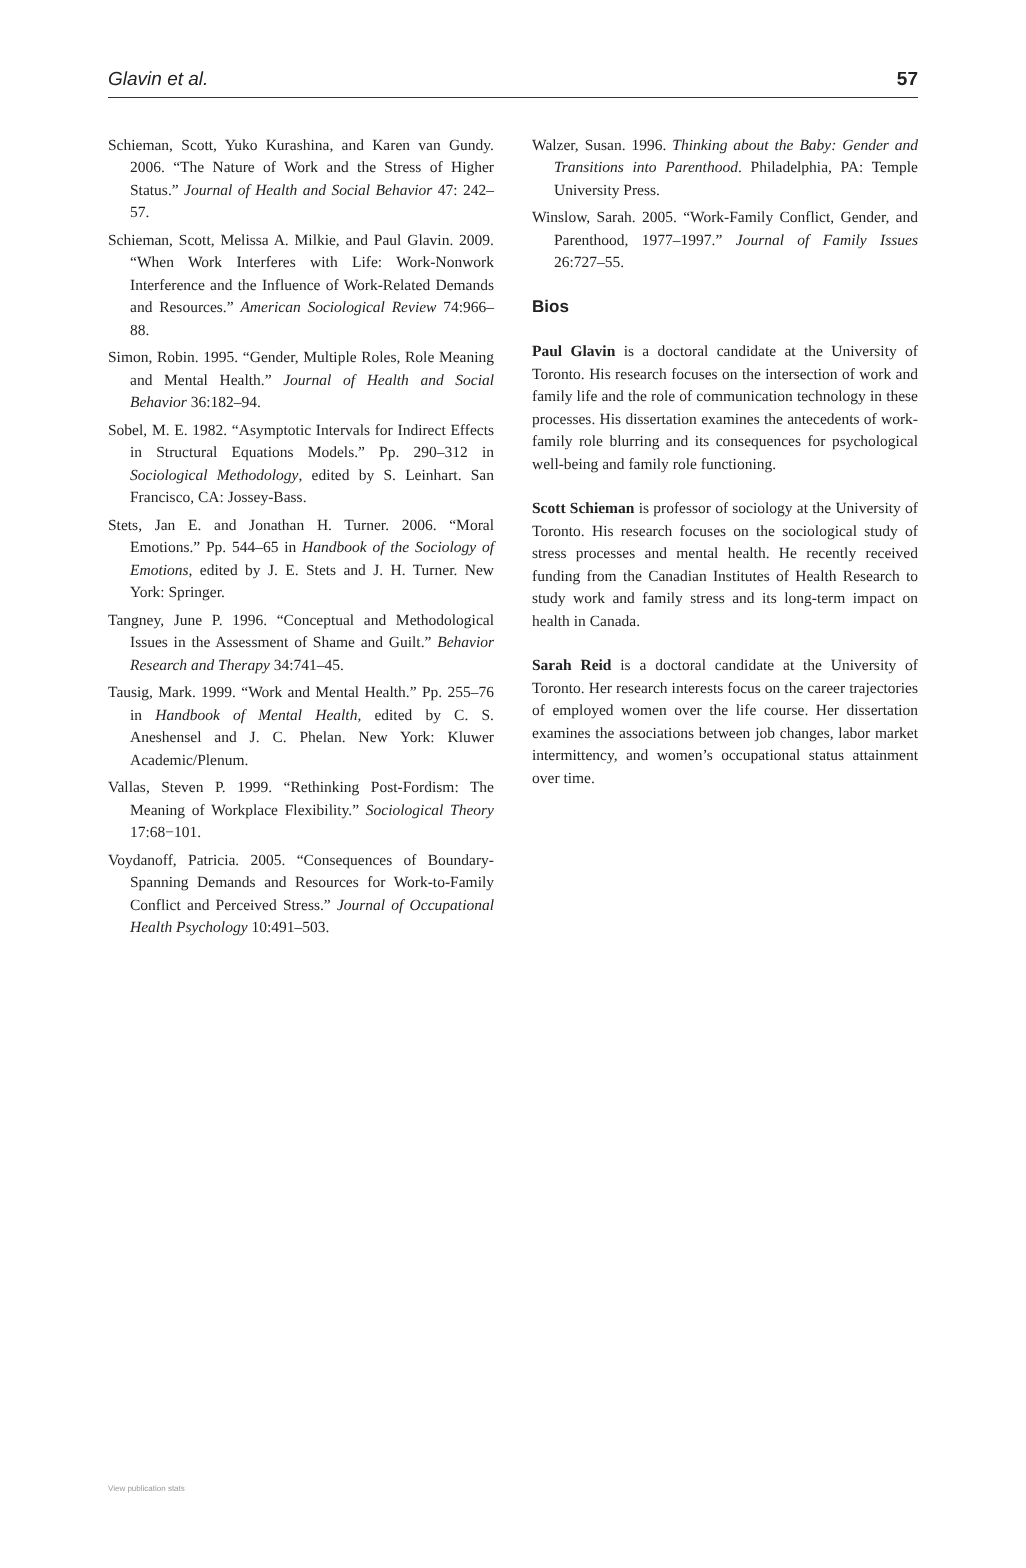Glavin et al. 57
Schieman, Scott, Yuko Kurashina, and Karen van Gundy. 2006. “The Nature of Work and the Stress of Higher Status.” Journal of Health and Social Behavior 47: 242–57.
Schieman, Scott, Melissa A. Milkie, and Paul Glavin. 2009. “When Work Interferes with Life: Work-Nonwork Interference and the Influence of Work-Related Demands and Resources.” American Sociological Review 74:966–88.
Simon, Robin. 1995. “Gender, Multiple Roles, Role Meaning and Mental Health.” Journal of Health and Social Behavior 36:182–94.
Sobel, M. E. 1982. “Asymptotic Intervals for Indirect Effects in Structural Equations Models.” Pp. 290–312 in Sociological Methodology, edited by S. Leinhart. San Francisco, CA: Jossey-Bass.
Stets, Jan E. and Jonathan H. Turner. 2006. “Moral Emotions.” Pp. 544–65 in Handbook of the Sociology of Emotions, edited by J. E. Stets and J. H. Turner. New York: Springer.
Tangney, June P. 1996. “Conceptual and Methodological Issues in the Assessment of Shame and Guilt.” Behavior Research and Therapy 34:741–45.
Tausig, Mark. 1999. “Work and Mental Health.” Pp. 255–76 in Handbook of Mental Health, edited by C. S. Aneshensel and J. C. Phelan. New York: Kluwer Academic/Plenum.
Vallas, Steven P. 1999. “Rethinking Post-Fordism: The Meaning of Workplace Flexibility.” Sociological Theory 17:68−101.
Voydanoff, Patricia. 2005. “Consequences of Boundary-Spanning Demands and Resources for Work-to-Family Conflict and Perceived Stress.” Journal of Occupational Health Psychology 10:491–503.
Walzer, Susan. 1996. Thinking about the Baby: Gender and Transitions into Parenthood. Philadelphia, PA: Temple University Press.
Winslow, Sarah. 2005. “Work-Family Conflict, Gender, and Parenthood, 1977–1997.” Journal of Family Issues 26:727–55.
Bios
Paul Glavin is a doctoral candidate at the University of Toronto. His research focuses on the intersection of work and family life and the role of communication technology in these processes. His dissertation examines the antecedents of work-family role blurring and its consequences for psychological well-being and family role functioning.
Scott Schieman is professor of sociology at the University of Toronto. His research focuses on the sociological study of stress processes and mental health. He recently received funding from the Canadian Institutes of Health Research to study work and family stress and its long-term impact on health in Canada.
Sarah Reid is a doctoral candidate at the University of Toronto. Her research interests focus on the career trajectories of employed women over the life course. Her dissertation examines the associations between job changes, labor market intermittency, and women’s occupational status attainment over time.
View publication stats